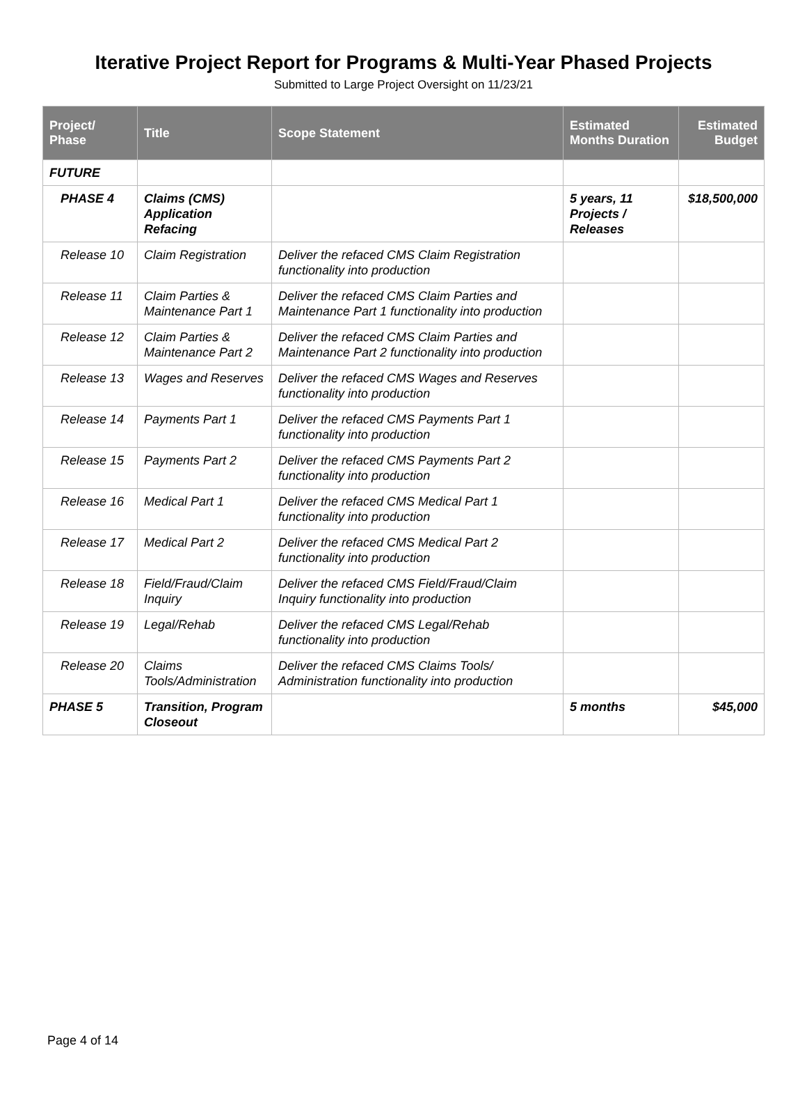Iterative Project Report for Programs & Multi-Year Phased Projects
Submitted to Large Project Oversight on 11/23/21
| Project/ Phase | Title | Scope Statement | Estimated Months Duration | Estimated Budget |
| --- | --- | --- | --- | --- |
| FUTURE | | | | |
| PHASE 4 | Claims (CMS) Application Refacing | | 5 years, 11 Projects / Releases | $18,500,000 |
| Release 10 | Claim Registration | Deliver the refaced CMS Claim Registration functionality into production | | |
| Release 11 | Claim Parties & Maintenance Part 1 | Deliver the refaced CMS Claim Parties and Maintenance Part 1 functionality into production | | |
| Release 12 | Claim Parties & Maintenance Part 2 | Deliver the refaced CMS Claim Parties and Maintenance Part 2 functionality into production | | |
| Release 13 | Wages and Reserves | Deliver the refaced CMS Wages and Reserves functionality into production | | |
| Release 14 | Payments Part 1 | Deliver the refaced CMS Payments Part 1 functionality into production | | |
| Release 15 | Payments Part 2 | Deliver the refaced CMS Payments Part 2 functionality into production | | |
| Release 16 | Medical Part 1 | Deliver the refaced CMS Medical Part 1 functionality into production | | |
| Release 17 | Medical Part 2 | Deliver the refaced CMS Medical Part 2 functionality into production | | |
| Release 18 | Field/Fraud/Claim Inquiry | Deliver the refaced CMS Field/Fraud/Claim Inquiry functionality into production | | |
| Release 19 | Legal/Rehab | Deliver the refaced CMS Legal/Rehab functionality into production | | |
| Release 20 | Claims Tools/Administration | Deliver the refaced CMS Claims Tools/ Administration functionality into production | | |
| PHASE 5 | Transition, Program Closeout | | 5 months | $45,000 |
Page 4 of 14